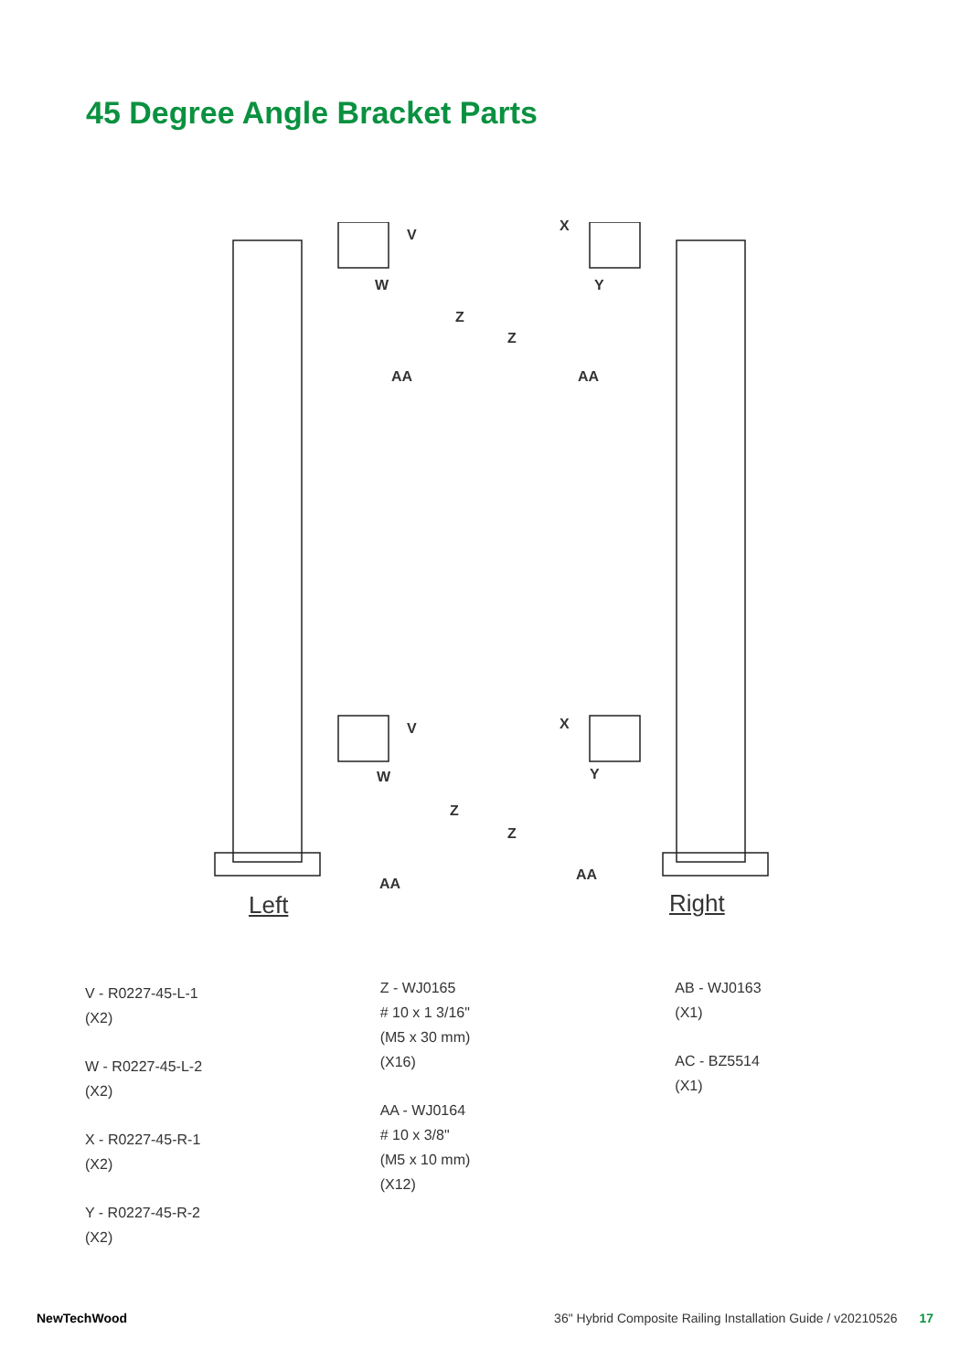45 Degree Angle Bracket Parts
V
W
Z
AA
X
Y
Z
AA
V
W
Z
AA
X
Y
Z
AA
Left Right
V - R0227-45-L-1
(X2)
W - R0227-45-L-2
(X2)
X - R0227-45-R-1
(X2)
Y - R0227-45-R-2
(X2)
Z - WJ0165
# 10 x 1 3/16"
(M5 x 30 mm)
(X16)
AA - WJ0164
# 10 x 3/8"
(M5 x 10 mm)
(X12)
AB - WJ0163
(X1)
AC - BZ5514
(X1)
NewTechWood
36" Hybrid Composite Railing Installation Guide / v20210526 17